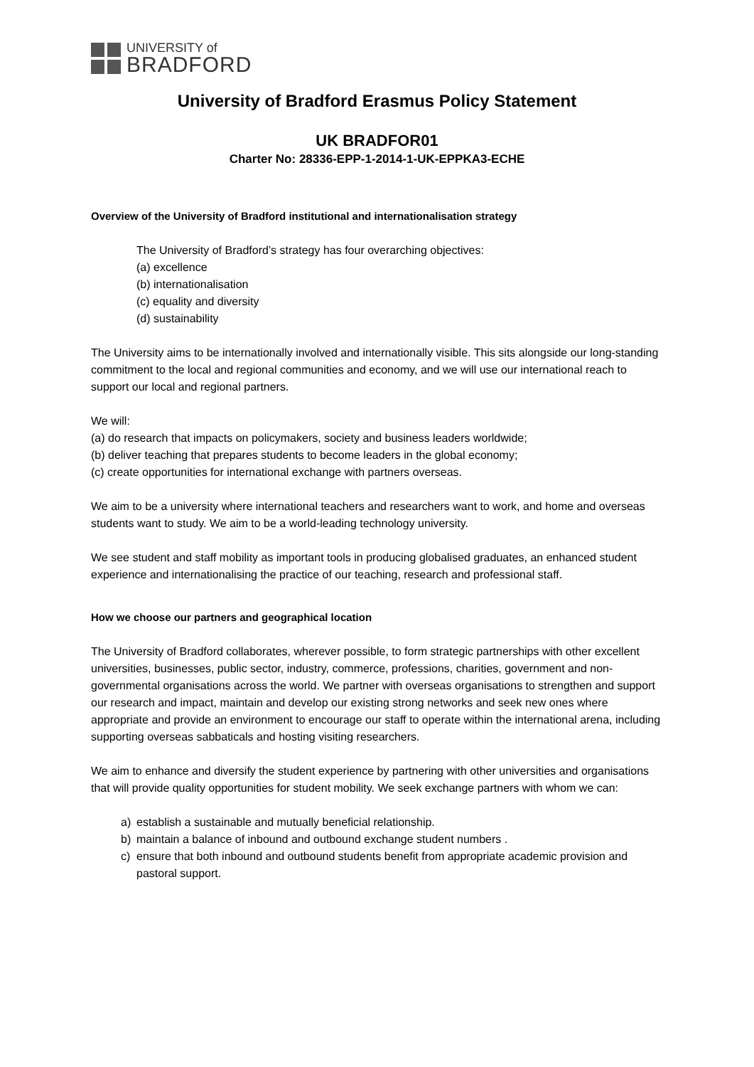UNIVERSITY of
BRADFORD
University of Bradford Erasmus Policy Statement
UK BRADFOR01
Charter No: 28336-EPP-1-2014-1-UK-EPPKA3-ECHE
Overview of the University of Bradford institutional and internationalisation strategy
The University of Bradford’s strategy has four overarching objectives:
(a) excellence
(b) internationalisation
(c) equality and diversity
(d) sustainability
The University aims to be internationally involved and internationally visible. This sits alongside our long-standing commitment to the local and regional communities and economy, and we will use our international reach to support our local and regional partners.
We will:
(a) do research that impacts on policymakers, society and business leaders worldwide;
(b) deliver teaching that prepares students to become leaders in the global economy;
(c) create opportunities for international exchange with partners overseas.
We aim to be a university where international teachers and researchers want to work, and home and overseas students want to study. We aim to be a world-leading technology university.
We see student and staff mobility as important tools in producing globalised graduates, an enhanced student experience and internationalising the practice of our teaching, research and professional staff.
How we choose our partners and geographical location
The University of Bradford collaborates, wherever possible, to form strategic partnerships with other excellent universities, businesses, public sector, industry, commerce, professions, charities, government and non-governmental organisations across the world. We partner with overseas organisations to strengthen and support our research and impact, maintain and develop our existing strong networks and seek new ones where appropriate and provide an environment to encourage our staff to operate within the international arena, including supporting overseas sabbaticals and hosting visiting researchers.
We aim to enhance and diversify the student experience by partnering with other universities and organisations that will provide quality opportunities for student mobility. We seek exchange partners with whom we can:
a) establish a sustainable and mutually beneficial relationship.
b) maintain a balance of inbound and outbound exchange student numbers .
c) ensure that both inbound and outbound students benefit from appropriate academic provision and pastoral support.